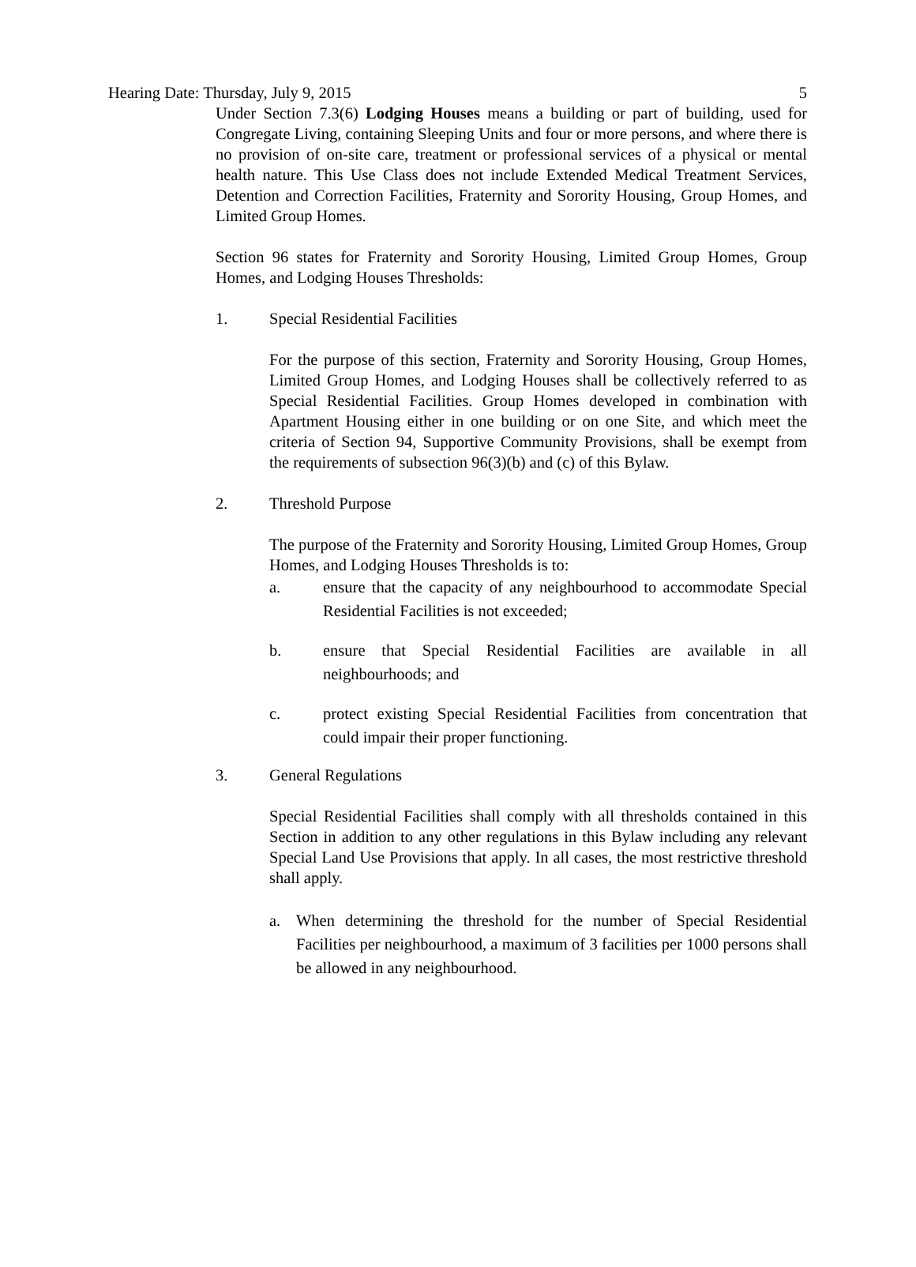Hearing Date: Thursday, July 9, 2015 5
Under Section 7.3(6) Lodging Houses means a building or part of building, used for Congregate Living, containing Sleeping Units and four or more persons, and where there is no provision of on-site care, treatment or professional services of a physical or mental health nature. This Use Class does not include Extended Medical Treatment Services, Detention and Correction Facilities, Fraternity and Sorority Housing, Group Homes, and Limited Group Homes.
Section 96 states for Fraternity and Sorority Housing, Limited Group Homes, Group Homes, and Lodging Houses Thresholds:
1. Special Residential Facilities
For the purpose of this section, Fraternity and Sorority Housing, Group Homes, Limited Group Homes, and Lodging Houses shall be collectively referred to as Special Residential Facilities. Group Homes developed in combination with Apartment Housing either in one building or on one Site, and which meet the criteria of Section 94, Supportive Community Provisions, shall be exempt from the requirements of subsection 96(3)(b) and (c) of this Bylaw.
2. Threshold Purpose
The purpose of the Fraternity and Sorority Housing, Limited Group Homes, Group Homes, and Lodging Houses Thresholds is to:
a. ensure that the capacity of any neighbourhood to accommodate Special Residential Facilities is not exceeded;
b. ensure that Special Residential Facilities are available in all neighbourhoods; and
c. protect existing Special Residential Facilities from concentration that could impair their proper functioning.
3. General Regulations
Special Residential Facilities shall comply with all thresholds contained in this Section in addition to any other regulations in this Bylaw including any relevant Special Land Use Provisions that apply. In all cases, the most restrictive threshold shall apply.
a. When determining the threshold for the number of Special Residential Facilities per neighbourhood, a maximum of 3 facilities per 1000 persons shall be allowed in any neighbourhood.